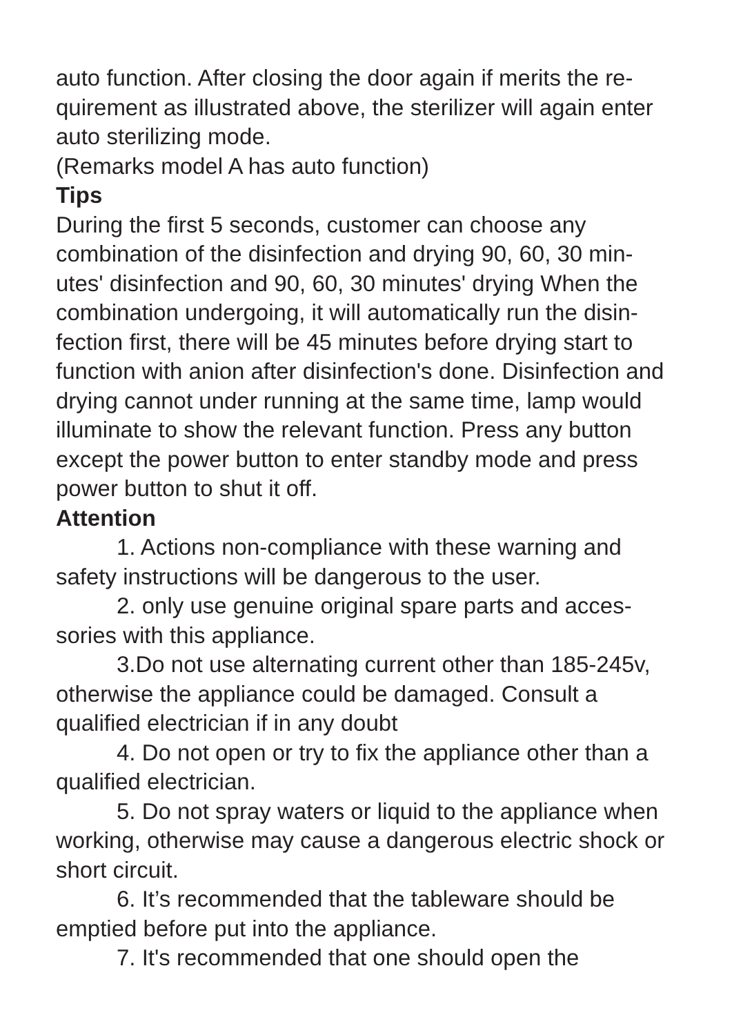auto function. After closing the door again if merits the re-quirement as illustrated above, the sterilizer will again enter auto sterilizing mode.
(Remarks model A has auto function)
Tips
During the first 5 seconds, customer can choose any combination of the disinfection and drying 90, 60, 30 min-utes' disinfection and 90, 60, 30 minutes' drying When the combination undergoing, it will automatically run the disin-fection first, there will be 45 minutes before drying start to function with anion after disinfection's done. Disinfection and drying cannot under running at the same time, lamp would illuminate to show the relevant function. Press any button except the power button to enter standby mode and press power button to shut it off.
Attention
1. Actions non-compliance with these warning and safety instructions will be dangerous to the user.
2. only use genuine original spare parts and acces-sories with this appliance.
3.Do not use alternating current other than 185-245v, otherwise the appliance could be damaged. Consult a qualified electrician if in any doubt
4. Do not open or try to fix the appliance other than a qualified electrician.
5. Do not spray waters or liquid to the appliance when working, otherwise may cause a dangerous electric shock or short circuit.
6. It’s recommended that the tableware should be emptied before put into the appliance.
7. It's recommended that one should open the